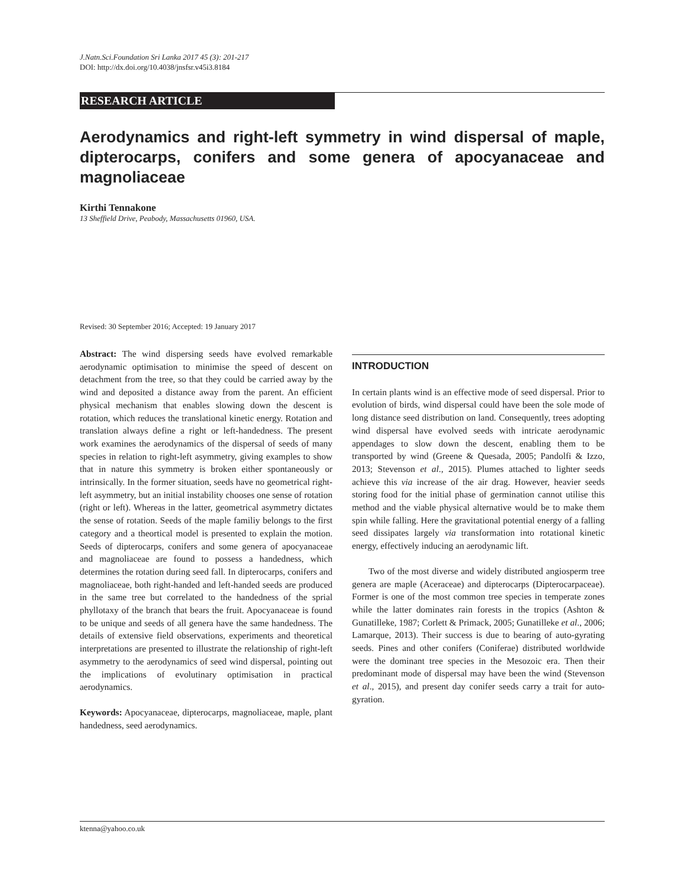J.Natn.Sci.Foundation Sri Lanka 2017 45 (3): 201-217
DOI: http://dx.doi.org/10.4038/jnsfsr.v45i3.8184
RESEARCH ARTICLE
Aerodynamics and right-left symmetry in wind dispersal of maple, dipterocarps, conifers and some genera of apocyanaceae and magnoliaceae
Kirthi Tennakone
13 Sheffield Drive, Peabody, Massachusetts 01960, USA.
Revised: 30 September 2016; Accepted: 19 January 2017
Abstract: The wind dispersing seeds have evolved remarkable aerodynamic optimisation to minimise the speed of descent on detachment from the tree, so that they could be carried away by the wind and deposited a distance away from the parent. An efficient physical mechanism that enables slowing down the descent is rotation, which reduces the translational kinetic energy. Rotation and translation always define a right or left-handedness. The present work examines the aerodynamics of the dispersal of seeds of many species in relation to right-left asymmetry, giving examples to show that in nature this symmetry is broken either spontaneously or intrinsically. In the former situation, seeds have no geometrical right-left asymmetry, but an initial instability chooses one sense of rotation (right or left). Whereas in the latter, geometrical asymmetry dictates the sense of rotation. Seeds of the maple familiy belongs to the first category and a theortical model is presented to explain the motion. Seeds of dipterocarps, conifers and some genera of apocyanaceae and magnoliaceae are found to possess a handedness, which determines the rotation during seed fall. In dipterocarps, conifers and magnoliaceae, both right-handed and left-handed seeds are produced in the same tree but correlated to the handedness of the sprial phyllotaxy of the branch that bears the fruit. Apocyanaceae is found to be unique and seeds of all genera have the same handedness. The details of extensive field observations, experiments and theoretical interpretations are presented to illustrate the relationship of right-left asymmetry to the aerodynamics of seed wind dispersal, pointing out the implications of evolutinary optimisation in practical aerodynamics.
Keywords: Apocyanaceae, dipterocarps, magnoliaceae, maple, plant handedness, seed aerodynamics.
INTRODUCTION
In certain plants wind is an effective mode of seed dispersal. Prior to evolution of birds, wind dispersal could have been the sole mode of long distance seed distribution on land. Consequently, trees adopting wind dispersal have evolved seeds with intricate aerodynamic appendages to slow down the descent, enabling them to be transported by wind (Greene & Quesada, 2005; Pandolfi & Izzo, 2013; Stevenson et al., 2015). Plumes attached to lighter seeds achieve this via increase of the air drag. However, heavier seeds storing food for the initial phase of germination cannot utilise this method and the viable physical alternative would be to make them spin while falling. Here the gravitational potential energy of a falling seed dissipates largely via transformation into rotational kinetic energy, effectively inducing an aerodynamic lift.
Two of the most diverse and widely distributed angiosperm tree genera are maple (Aceraceae) and dipterocarps (Dipterocarpaceae). Former is one of the most common tree species in temperate zones while the latter dominates rain forests in the tropics (Ashton & Gunatilleke, 1987; Corlett & Primack, 2005; Gunatilleke et al., 2006; Lamarque, 2013). Their success is due to bearing of auto-gyrating seeds. Pines and other conifers (Coniferae) distributed worldwide were the dominant tree species in the Mesozoic era. Then their predominant mode of dispersal may have been the wind (Stevenson et al., 2015), and present day conifer seeds carry a trait for auto-gyration.
ktenna@yahoo.co.uk